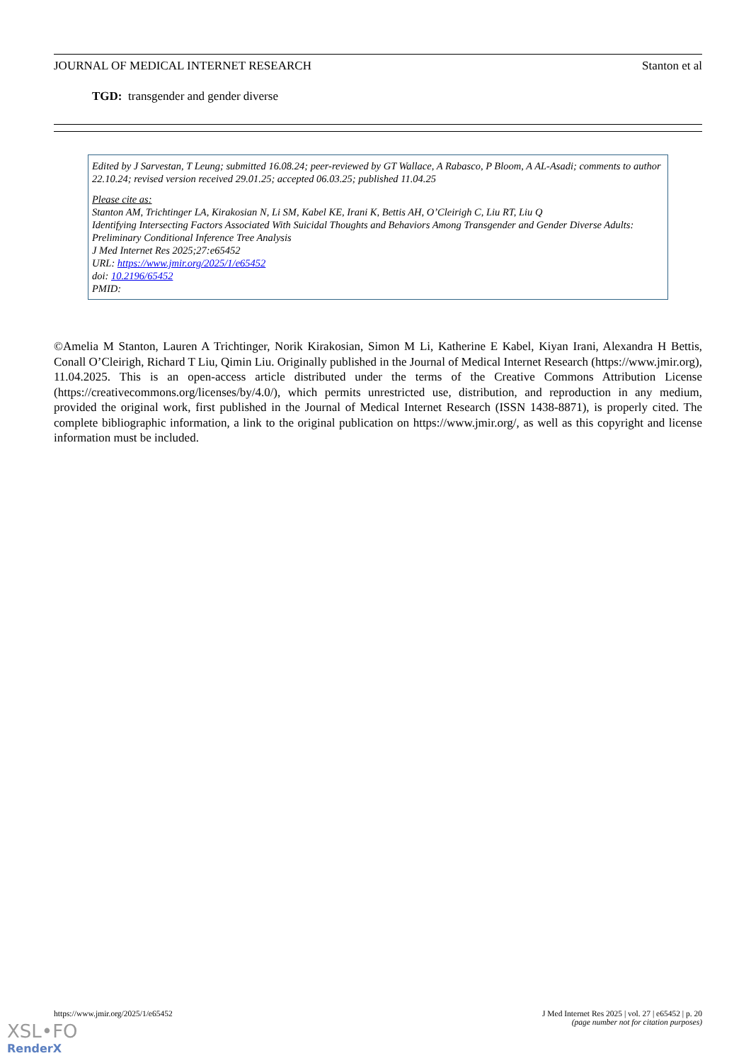JOURNAL OF MEDICAL INTERNET RESEARCH Stanton et al
TGD: transgender and gender diverse
Edited by J Sarvestan, T Leung; submitted 16.08.24; peer-reviewed by GT Wallace, A Rabasco, P Bloom, A AL-Asadi; comments to author 22.10.24; revised version received 29.01.25; accepted 06.03.25; published 11.04.25
Please cite as:
Stanton AM, Trichtinger LA, Kirakosian N, Li SM, Kabel KE, Irani K, Bettis AH, O’Cleirigh C, Liu RT, Liu Q
Identifying Intersecting Factors Associated With Suicidal Thoughts and Behaviors Among Transgender and Gender Diverse Adults: Preliminary Conditional Inference Tree Analysis
J Med Internet Res 2025;27:e65452
URL: https://www.jmir.org/2025/1/e65452
doi: 10.2196/65452
PMID:
©Amelia M Stanton, Lauren A Trichtinger, Norik Kirakosian, Simon M Li, Katherine E Kabel, Kiyan Irani, Alexandra H Bettis, Conall O’Cleirigh, Richard T Liu, Qimin Liu. Originally published in the Journal of Medical Internet Research (https://www.jmir.org), 11.04.2025. This is an open-access article distributed under the terms of the Creative Commons Attribution License (https://creativecommons.org/licenses/by/4.0/), which permits unrestricted use, distribution, and reproduction in any medium, provided the original work, first published in the Journal of Medical Internet Research (ISSN 1438-8871), is properly cited. The complete bibliographic information, a link to the original publication on https://www.jmir.org/, as well as this copyright and license information must be included.
https://www.jmir.org/2025/1/e65452 J Med Internet Res 2025 | vol. 27 | e65452 | p. 20
(page number not for citation purposes)
XSL•FO
RenderX